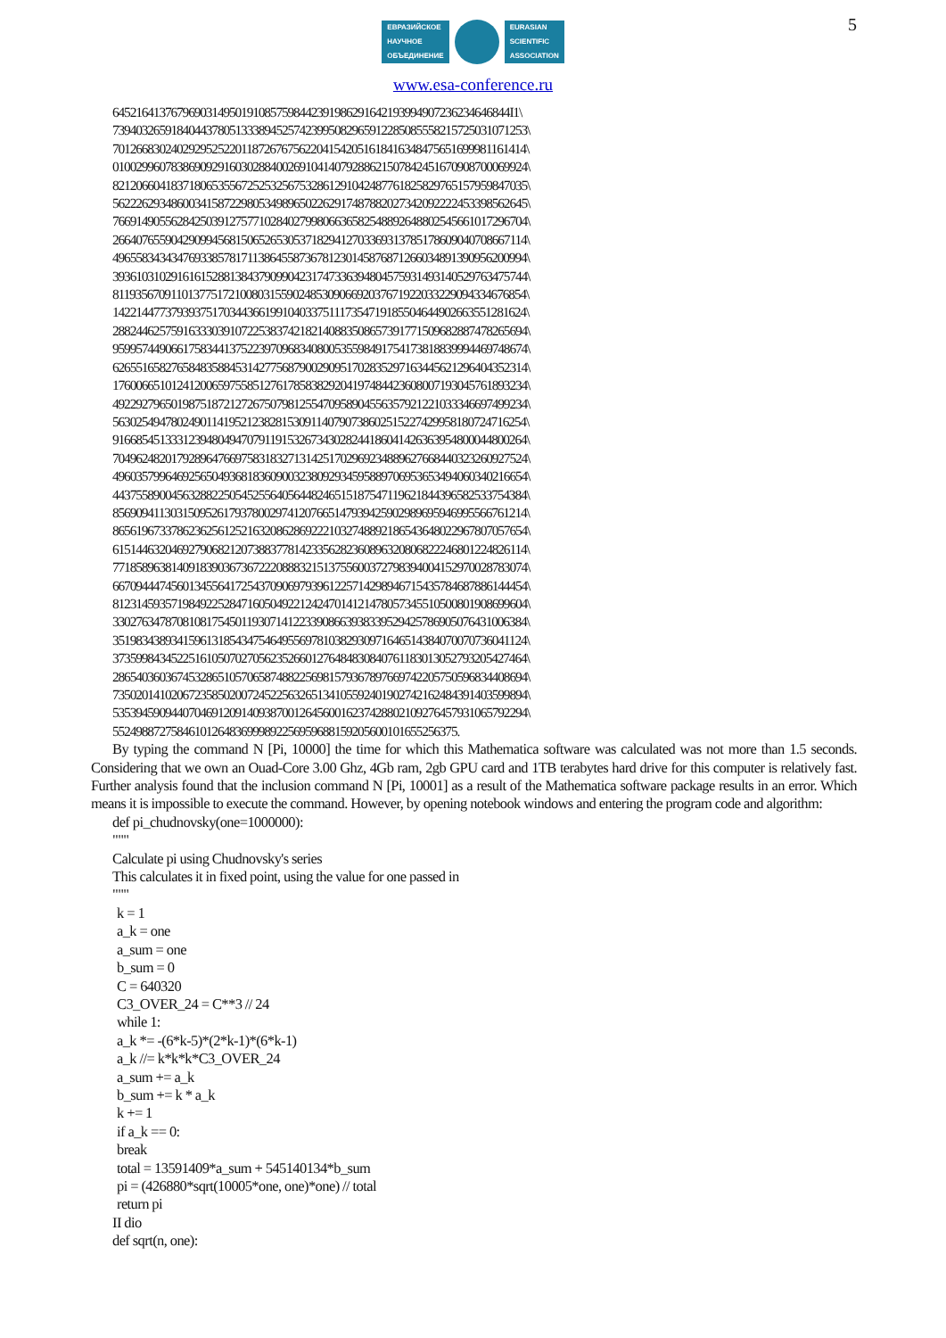ЕВРАЗИЙСКОЕ
НАУЧНОЕ
ОБЪЕДИНЕНИЕ
EURASIAN
SCIENTIFIC
ASSOCIATION
5
www.esa-conference.ru
64521641376796903149501910857598442391986291642193994907236234646844I1\
73940326591840443780513338945257423995082965912285085558215725031071253\
70126683024029295252201187267675622041542051618416348475651699981161414\
01002996078386909291603028840026910414079288621507842451670908700069924\
82120660418371806535567252532567532861291042487761825829765157959847035\
56222629348600341587229805349896502262917487882027342092222453398562645\
76691490556284250391275771028402799806636582548892648802545661017296704\
26640765590429099456815065265305371829412703369313785178609040708667114\
49655834343476933857817113864558736781230145876871266034891390956200994\
39361031029161615288138437909904231747336394804575931493140529763475744\
81193567091101377517210080315590248530906692037671922033229094334676854\
14221447737939375170344366199104033751117354719185504644902663551281624\
28824462575916333039107225383742182140883508657391771509682887478265694\
95995744906617583441375223970968340800535598491754173818839994469748674\
62655165827658483588453142775687900290951702835297163445621296404352314\
17600665101241200659755851276178583829204197484423608007193045761893234\
49229279650198751872127267507981255470958904556357921221033346697499234\
56302549478024901141952123828153091140790738602515227429958180724716254\
91668545133312394804947079119153267343028244186041426363954800044800264\
70496248201792896476697583183271314251702969234889627668440323260927524\
49603579964692565049368183609003238092934595889706953653494060340216654\
44375589004563288225054525564056448246515187547119621844396582533754384\
85690941130315095261793780029741207665147939425902989695946995566761214\
86561967337862362561252163208628692221032748892186543648022967807057654\
61514463204692790682120738837781423356282360896320806822246801224826114\
77185896381409183903673672220888321513755600372798394004152970028783074\
66709444745601345564172543709069793961225714298946715435784687886144454\
81231459357198492252847160504922124247014121478057345510500801908699604\
33027634787081081754501193071412233908663938339529425786905076431006384\
35198343893415961318543475464955697810382930971646514384070070736041124\
37359984345225161050702705623526601276484830840761183013052793205427464\
28654036036745328651057065874882256981579367897669742205750596834408694\
73502014102067235850200724522563265134105592401902742162484391403599894\
53539459094407046912091409387001264560016237428802109276457931065792294\
55249887275846101264836999892256959688159205600101655256375.
By typing the command N [Pi, 10000] the time for which this Mathematica software was calculated was not more than 1.5 seconds. Considering that we own an Ouad-Core 3.00 Ghz, 4Gb ram, 2gb GPU card and 1TB terabytes hard drive for this computer is relatively fast. Further analysis found that the inclusion command N [Pi, 10001] as a result of the Mathematica software package results in an error. Which means it is impossible to execute the command. However, by opening notebook windows and entering the program code and algorithm:
def pi_chudnovsky(one=1000000):
"""
Calculate pi using Chudnovsky's series
This calculates it in fixed point, using the value for one passed in
"""
k = 1
a_k = one
a_sum = one
b_sum = 0
C = 640320
C3_OVER_24 = C**3 // 24
while 1:
a_k *= -(6*k-5)*(2*k-1)*(6*k-1)
a_k //= k*k*k*C3_OVER_24
a_sum += a_k
b_sum += k * a_k
k += 1
if a_k == 0:
break
total = 13591409*a_sum + 545140134*b_sum
pi = (426880*sqrt(10005*one, one)*one) // total
return pi
II dio
def sqrt(n, one):